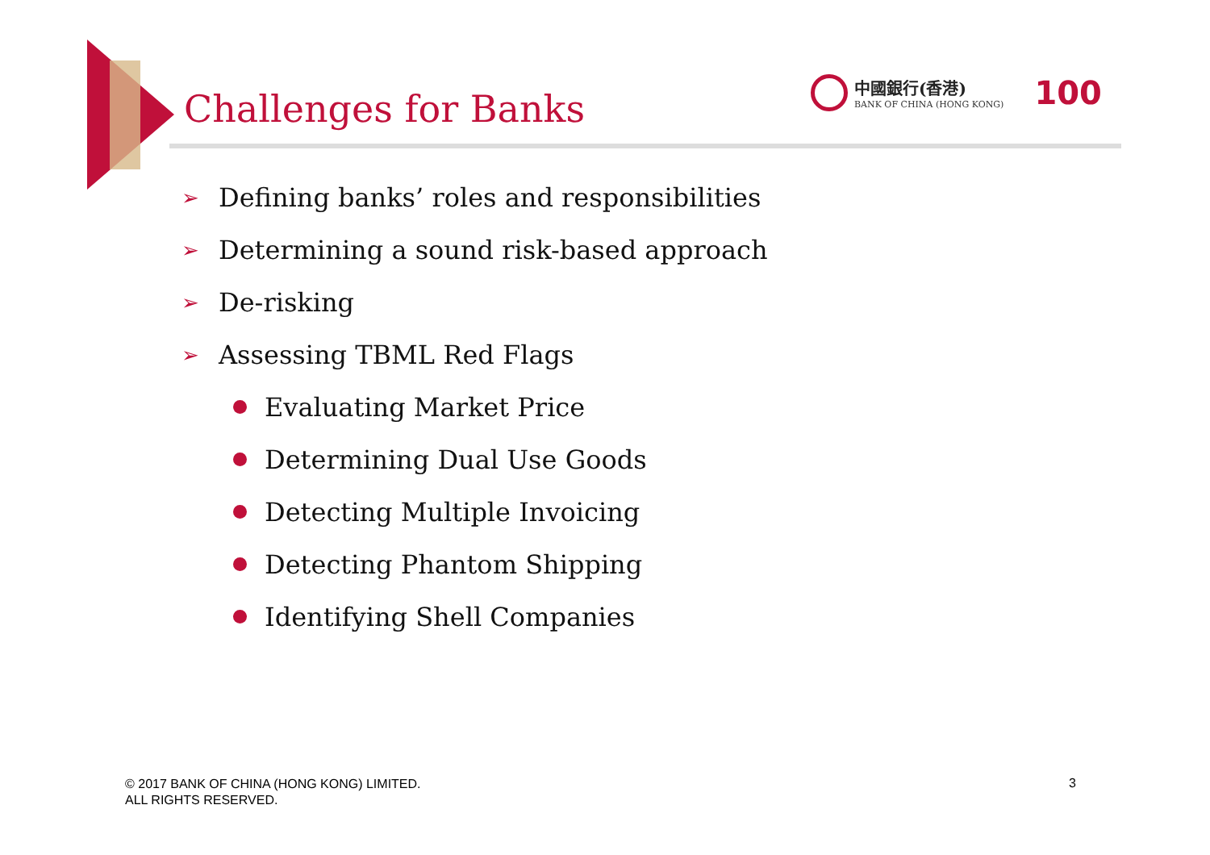Challenges for Banks
中國銀行(香港)
BANK OF CHINA (HONG KONG)
100
➢ Defining banks’ roles and responsibilities
➢ Determining a sound risk-based approach
➢ De-risking
➢ Assessing TBML Red Flags
Evaluating Market Price
Determining Dual Use Goods
Detecting Multiple Invoicing
Detecting Phantom Shipping
Identifying Shell Companies
© 2017 BANK OF CHINA (HONG KONG) LIMITED.
ALL RIGHTS RESERVED.
3